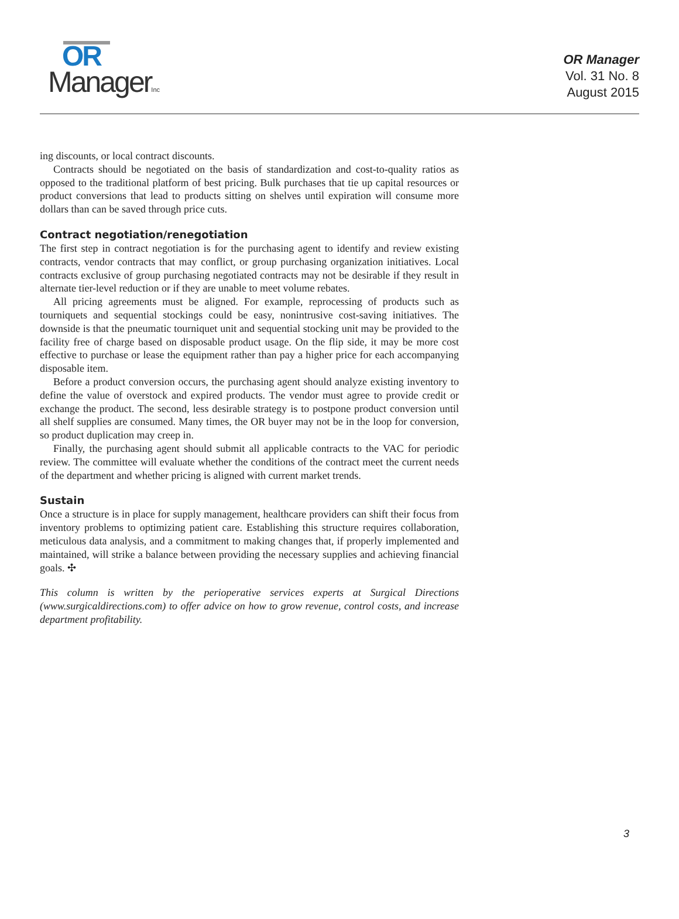OR
ManagerInc
OR Manager
Vol. 31 No. 8
August 2015
ing discounts, or local contract discounts.
Contracts should be negotiated on the basis of standardization and cost-to-quality ratios as opposed to the traditional platform of best pricing. Bulk purchases that tie up capital resources or product conversions that lead to products sitting on shelves until expiration will consume more dollars than can be saved through price cuts.
Contract negotiation/renegotiation
The first step in contract negotiation is for the purchasing agent to identify and review existing contracts, vendor contracts that may conflict, or group purchasing organization initiatives. Local contracts exclusive of group purchasing negotiated contracts may not be desirable if they result in alternate tier-level reduction or if they are unable to meet volume rebates.
All pricing agreements must be aligned. For example, reprocessing of products such as tourniquets and sequential stockings could be easy, nonintrusive cost-saving initiatives. The downside is that the pneumatic tourniquet unit and sequential stocking unit may be provided to the facility free of charge based on disposable product usage. On the flip side, it may be more cost effective to purchase or lease the equipment rather than pay a higher price for each accompanying disposable item.
Before a product conversion occurs, the purchasing agent should analyze existing inventory to define the value of overstock and expired products. The vendor must agree to provide credit or exchange the product. The second, less desirable strategy is to postpone product conversion until all shelf supplies are consumed. Many times, the OR buyer may not be in the loop for conversion, so product duplication may creep in.
Finally, the purchasing agent should submit all applicable contracts to the VAC for periodic review. The committee will evaluate whether the conditions of the contract meet the current needs of the department and whether pricing is aligned with current market trends.
Sustain
Once a structure is in place for supply management, healthcare providers can shift their focus from inventory problems to optimizing patient care. Establishing this structure requires collaboration, meticulous data analysis, and a commitment to making changes that, if properly implemented and maintained, will strike a balance between providing the necessary supplies and achieving financial goals. ✣
This column is written by the perioperative services experts at Surgical Directions (www.surgicaldirections.com) to offer advice on how to grow revenue, control costs, and increase department profitability.
3